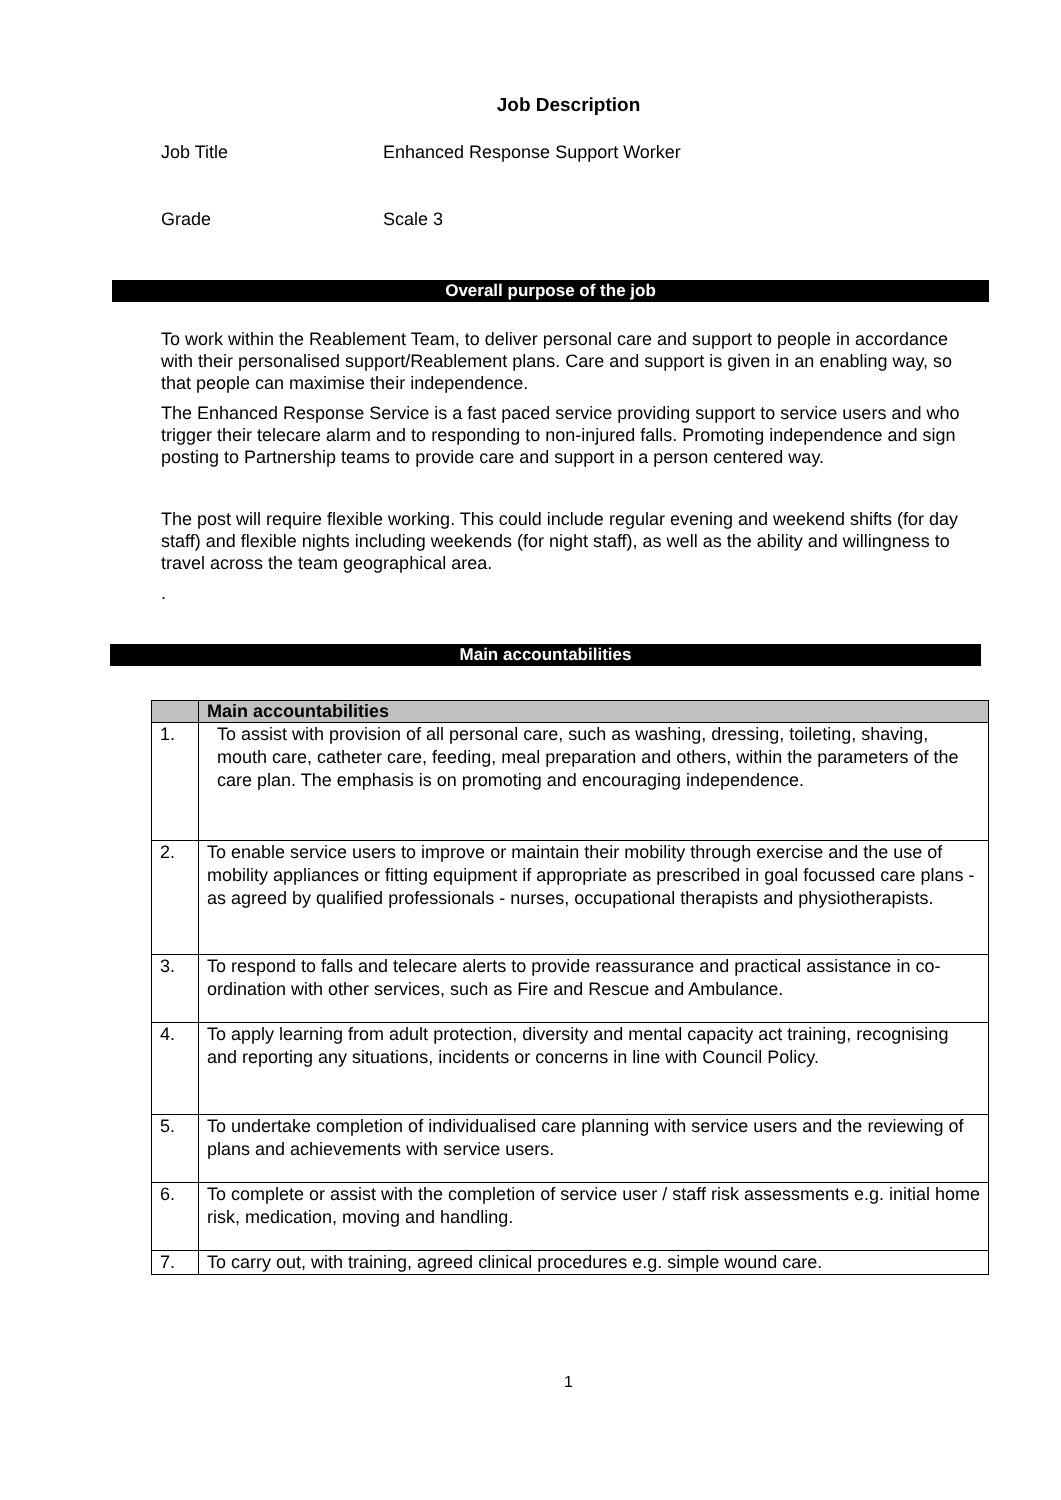Job Description
Job Title Enhanced Response Support Worker
Grade Scale 3
Overall purpose of the job
To work within the Reablement Team, to deliver personal care and support to people in accordance with their personalised support/Reablement plans. Care and support is given in an enabling way, so that people can maximise their independence.
The Enhanced Response Service is a fast paced service providing support to service users and who trigger their telecare alarm and to responding to non-injured falls. Promoting independence and sign posting to Partnership teams to provide care and support in a person centered way.
The post will require flexible working. This could include regular evening and weekend shifts (for day staff) and flexible nights including weekends (for night staff), as well as the ability and willingness to travel across the team geographical area.
.
Main accountabilities
| | Main accountabilities |
| --- | --- |
| 1. | To assist with provision of all personal care, such as washing, dressing, toileting, shaving, mouth care, catheter care, feeding, meal preparation and others, within the parameters of the care plan. The emphasis is on promoting and encouraging independence. |
| 2. | To enable service users to improve or maintain their mobility through exercise and the use of mobility appliances or fitting equipment if appropriate as prescribed in goal focussed care plans - as agreed by qualified professionals - nurses, occupational therapists and physiotherapists. |
| 3. | To respond to falls and telecare alerts to provide reassurance and practical assistance in co-ordination with other services, such as Fire and Rescue and Ambulance. |
| 4. | To apply learning from adult protection, diversity and mental capacity act training, recognising and reporting any situations, incidents or concerns in line with Council Policy. |
| 5. | To undertake completion of individualised care planning with service users and the reviewing of plans and achievements with service users. |
| 6. | To complete or assist with the completion of service user / staff risk assessments e.g. initial home risk, medication, moving and handling. |
| 7. | To carry out, with training, agreed clinical procedures e.g. simple wound care. |
1